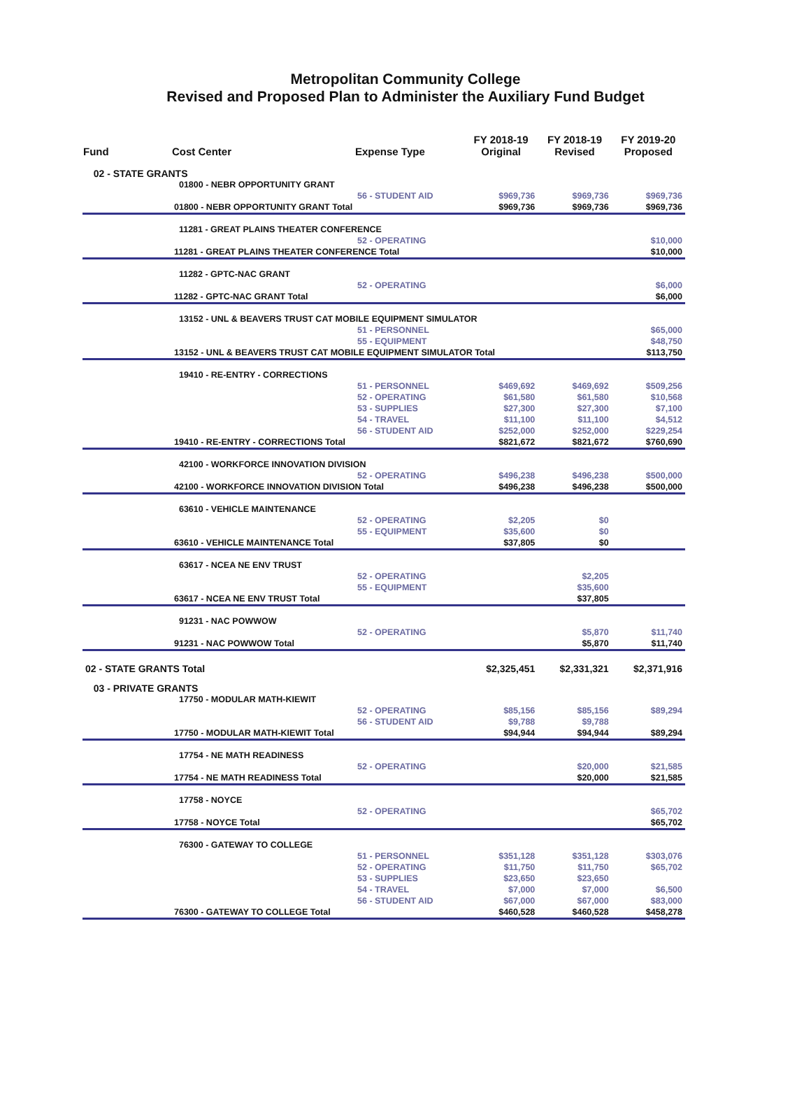Metropolitan Community College
Revised and Proposed Plan to Administer the Auxiliary Fund Budget
| Fund | Cost Center | Expense Type | FY 2018-19 Original | FY 2018-19 Revised | FY 2019-20 Proposed |
| --- | --- | --- | --- | --- | --- |
| 02 - STATE GRANTS | | | | | |
| | 01800 - NEBR OPPORTUNITY GRANT | | | | |
| | | 56 - STUDENT AID | $969,736 | $969,736 | $969,736 |
| | 01800 - NEBR OPPORTUNITY GRANT Total | | $969,736 | $969,736 | $969,736 |
| | 11281 - GREAT PLAINS THEATER CONFERENCE | | | | |
| | | 52 - OPERATING | | | $10,000 |
| | 11281 - GREAT PLAINS THEATER CONFERENCE Total | | | | $10,000 |
| | 11282 - GPTC-NAC GRANT | | | | |
| | | 52 - OPERATING | | | $6,000 |
| | 11282 - GPTC-NAC GRANT Total | | | | $6,000 |
| | 13152 - UNL & BEAVERS TRUST CAT MOBILE EQUIPMENT SIMULATOR | | | | |
| | | 51 - PERSONNEL | | | $65,000 |
| | | 55 - EQUIPMENT | | | $48,750 |
| | 13152 - UNL & BEAVERS TRUST CAT MOBILE EQUIPMENT SIMULATOR Total | | | | $113,750 |
| | 19410 - RE-ENTRY - CORRECTIONS | | | | |
| | | 51 - PERSONNEL | $469,692 | $469,692 | $509,256 |
| | | 52 - OPERATING | $61,580 | $61,580 | $10,568 |
| | | 53 - SUPPLIES | $27,300 | $27,300 | $7,100 |
| | | 54 - TRAVEL | $11,100 | $11,100 | $4,512 |
| | | 56 - STUDENT AID | $252,000 | $252,000 | $229,254 |
| | 19410 - RE-ENTRY - CORRECTIONS Total | | $821,672 | $821,672 | $760,690 |
| | 42100 - WORKFORCE INNOVATION DIVISION | | | | |
| | | 52 - OPERATING | $496,238 | $496,238 | $500,000 |
| | 42100 - WORKFORCE INNOVATION DIVISION Total | | $496,238 | $496,238 | $500,000 |
| | 63610 - VEHICLE MAINTENANCE | | | | |
| | | 52 - OPERATING | $2,205 | $0 | |
| | | 55 - EQUIPMENT | $35,600 | $0 | |
| | 63610 - VEHICLE MAINTENANCE Total | | $37,805 | $0 | |
| | 63617 - NCEA NE ENV TRUST | | | | |
| | | 52 - OPERATING | | $2,205 | |
| | | 55 - EQUIPMENT | | $35,600 | |
| | 63617 - NCEA NE ENV TRUST Total | | | $37,805 | |
| | 91231 - NAC POWWOW | | | | |
| | | 52 - OPERATING | | $5,870 | $11,740 |
| | 91231 - NAC POWWOW Total | | | $5,870 | $11,740 |
| 02 - STATE GRANTS Total | | | $2,325,451 | $2,331,321 | $2,371,916 |
| 03 - PRIVATE GRANTS | | | | | |
| | 17750 - MODULAR MATH-KIEWIT | | | | |
| | | 52 - OPERATING | $85,156 | $85,156 | $89,294 |
| | | 56 - STUDENT AID | $9,788 | $9,788 | |
| | 17750 - MODULAR MATH-KIEWIT Total | | $94,944 | $94,944 | $89,294 |
| | 17754 - NE MATH READINESS | | | | |
| | | 52 - OPERATING | | $20,000 | $21,585 |
| | 17754 - NE MATH READINESS Total | | | $20,000 | $21,585 |
| | 17758 - NOYCE | | | | |
| | | 52 - OPERATING | | | $65,702 |
| | 17758 - NOYCE Total | | | | $65,702 |
| | 76300 - GATEWAY TO COLLEGE | | | | |
| | | 51 - PERSONNEL | $351,128 | $351,128 | $303,076 |
| | | 52 - OPERATING | $11,750 | $11,750 | $65,702 |
| | | 53 - SUPPLIES | $23,650 | $23,650 | |
| | | 54 - TRAVEL | $7,000 | $7,000 | $6,500 |
| | | 56 - STUDENT AID | $67,000 | $67,000 | $83,000 |
| | 76300 - GATEWAY TO COLLEGE Total | | $460,528 | $460,528 | $458,278 |